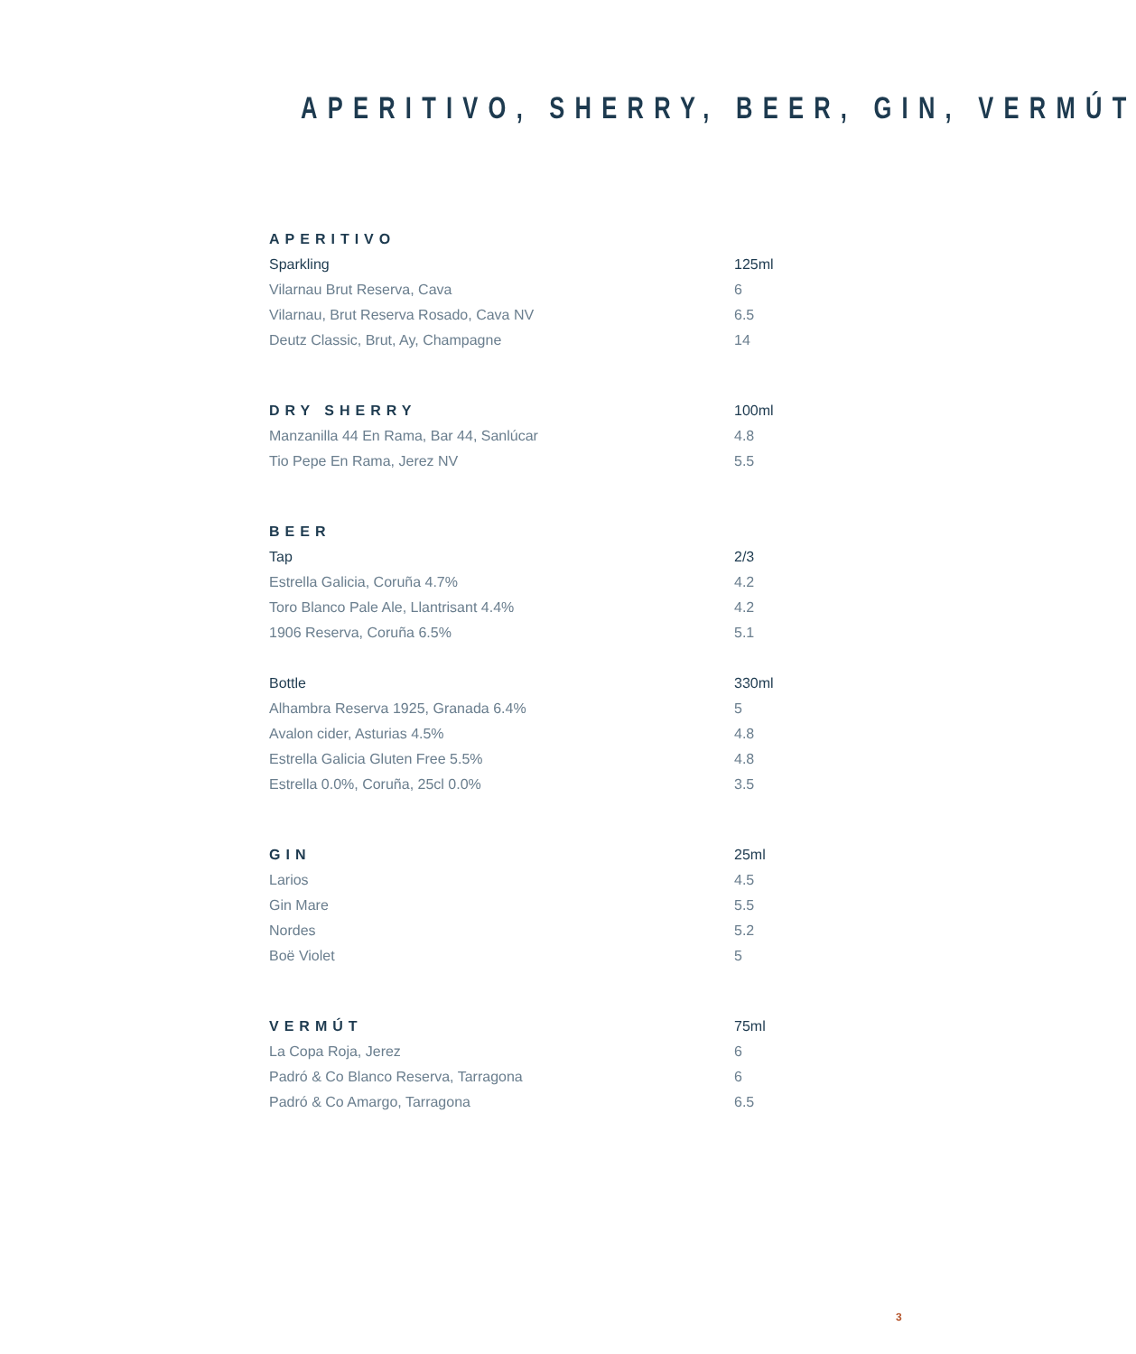APERITIVO, SHERRY, BEER, GIN, VERMÚT
| APERITIVO | |
| Sparkling | 125ml |
| Vilarnau Brut Reserva, Cava | 6 |
| Vilarnau, Brut Reserva Rosado, Cava NV | 6.5 |
| Deutz Classic, Brut, Ay, Champagne | 14 |
| DRY SHERRY | 100ml |
| Manzanilla 44 En Rama, Bar 44, Sanlúcar | 4.8 |
| Tio Pepe En Rama, Jerez NV | 5.5 |
| BEER | |
| Tap | 2/3 |
| Estrella Galicia, Coruña 4.7% | 4.2 |
| Toro Blanco Pale Ale, Llantrisant 4.4% | 4.2 |
| 1906 Reserva, Coruña 6.5% | 5.1 |
| Bottle | 330ml |
| Alhambra Reserva 1925, Granada 6.4% | 5 |
| Avalon cider, Asturias 4.5% | 4.8 |
| Estrella Galicia Gluten Free 5.5% | 4.8 |
| Estrella 0.0%, Coruña, 25cl 0.0% | 3.5 |
| GIN | 25ml |
| Larios | 4.5 |
| Gin Mare | 5.5 |
| Nordes | 5.2 |
| Boë Violet | 5 |
| VERMÚT | 75ml |
| La Copa Roja, Jerez | 6 |
| Padró & Co Blanco Reserva, Tarragona | 6 |
| Padró & Co Amargo, Tarragona | 6.5 |
3